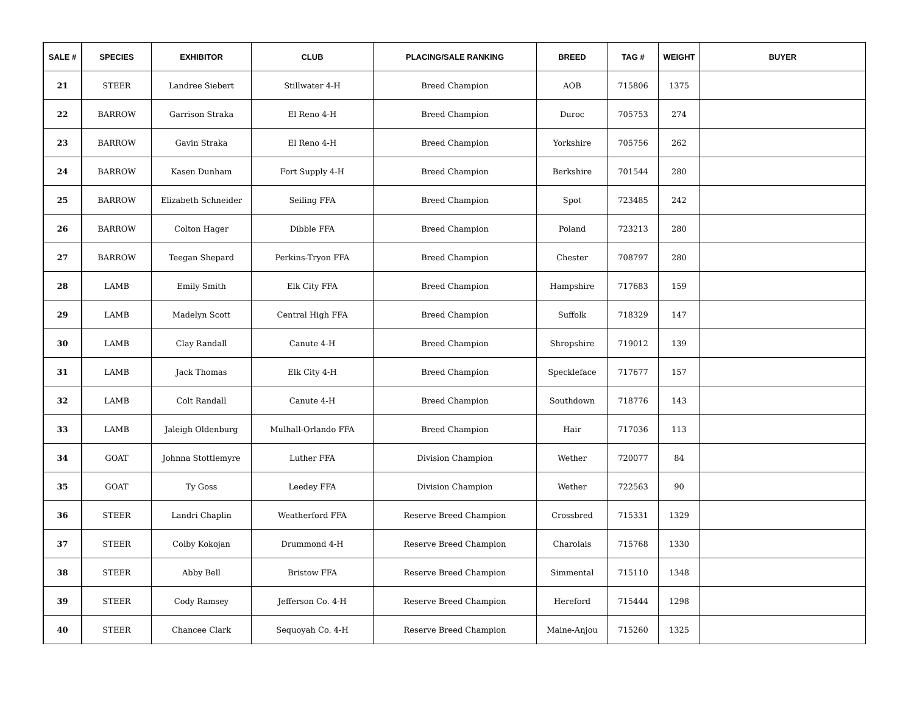| SALE # | SPECIES | EXHIBITOR | CLUB | PLACING/SALE RANKING | BREED | TAG # | WEIGHT | BUYER |
| --- | --- | --- | --- | --- | --- | --- | --- | --- |
| 21 | STEER | Landree Siebert | Stillwater 4-H | Breed Champion | AOB | 715806 | 1375 | |
| 22 | BARROW | Garrison Straka | El Reno 4-H | Breed Champion | Duroc | 705753 | 274 | |
| 23 | BARROW | Gavin Straka | El Reno 4-H | Breed Champion | Yorkshire | 705756 | 262 | |
| 24 | BARROW | Kasen Dunham | Fort Supply 4-H | Breed Champion | Berkshire | 701544 | 280 | |
| 25 | BARROW | Elizabeth Schneider | Seiling FFA | Breed Champion | Spot | 723485 | 242 | |
| 26 | BARROW | Colton Hager | Dibble FFA | Breed Champion | Poland | 723213 | 280 | |
| 27 | BARROW | Teegan Shepard | Perkins-Tryon FFA | Breed Champion | Chester | 708797 | 280 | |
| 28 | LAMB | Emily Smith | Elk City FFA | Breed Champion | Hampshire | 717683 | 159 | |
| 29 | LAMB | Madelyn Scott | Central High FFA | Breed Champion | Suffolk | 718329 | 147 | |
| 30 | LAMB | Clay Randall | Canute 4-H | Breed Champion | Shropshire | 719012 | 139 | |
| 31 | LAMB | Jack Thomas | Elk City 4-H | Breed Champion | Speckleface | 717677 | 157 | |
| 32 | LAMB | Colt Randall | Canute 4-H | Breed Champion | Southdown | 718776 | 143 | |
| 33 | LAMB | Jaleigh Oldenburg | Mulhall-Orlando FFA | Breed Champion | Hair | 717036 | 113 | |
| 34 | GOAT | Johnna Stottlemyre | Luther FFA | Division Champion | Wether | 720077 | 84 | |
| 35 | GOAT | Ty Goss | Leedey FFA | Division Champion | Wether | 722563 | 90 | |
| 36 | STEER | Landri Chaplin | Weatherford FFA | Reserve Breed Champion | Crossbred | 715331 | 1329 | |
| 37 | STEER | Colby Kokojan | Drummond 4-H | Reserve Breed Champion | Charolais | 715768 | 1330 | |
| 38 | STEER | Abby Bell | Bristow FFA | Reserve Breed Champion | Simmental | 715110 | 1348 | |
| 39 | STEER | Cody Ramsey | Jefferson Co. 4-H | Reserve Breed Champion | Hereford | 715444 | 1298 | |
| 40 | STEER | Chancee Clark | Sequoyah Co. 4-H | Reserve Breed Champion | Maine-Anjou | 715260 | 1325 | |